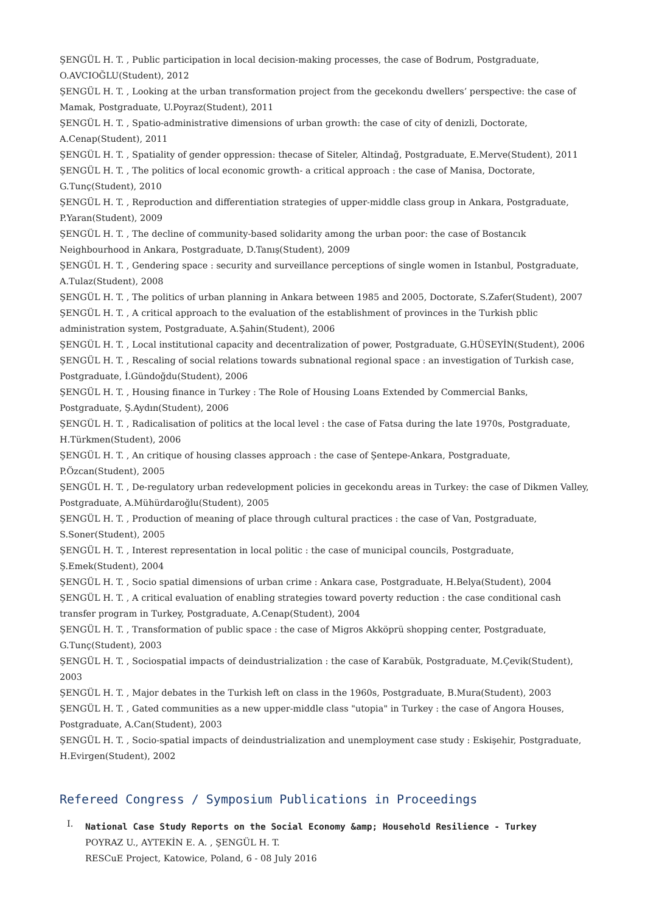ŞENGÜL H. T. , Public participation in local decision-making processes, the case of Bodrum, Postgraduate, O.AVCIOĞLU(Student), 2012
ŞENGÜL H. T. , Looking at the urban transformation project from the gecekondu dwellers’ perspective: the case of Mamak, Postgraduate, U.Poyraz(Student), 2011
ŞENGÜL H. T. , Spatio-administrative dimensions of urban growth: the case of city of denizli, Doctorate, A.Cenap(Student), 2011
ŞENGÜL H. T. , Spatiality of gender oppression: thecase of Siteler, Altindağ, Postgraduate, E.Merve(Student), 2011
ŞENGÜL H. T. , The politics of local economic growth- a critical approach : the case of Manisa, Doctorate, G.Tunç(Student), 2010
ŞENGÜL H. T. , Reproduction and differentiation strategies of upper-middle class group in Ankara, Postgraduate, P.Yaran(Student), 2009
ŞENGÜL H. T. , The decline of community-based solidarity among the urban poor: the case of Bostancık Neighbourhood in Ankara, Postgraduate, D.Tanış(Student), 2009
ŞENGÜL H. T. , Gendering space : security and surveillance perceptions of single women in Istanbul, Postgraduate, A.Tulaz(Student), 2008
ŞENGÜL H. T. , The politics of urban planning in Ankara between 1985 and 2005, Doctorate, S.Zafer(Student), 2007
ŞENGÜL H. T. , A critical approach to the evaluation of the establishment of provinces in the Turkish pblic administration system, Postgraduate, A.Şahin(Student), 2006
ŞENGÜL H. T. , Local institutional capacity and decentralization of power, Postgraduate, G.HÜSEYİN(Student), 2006
ŞENGÜL H. T. , Rescaling of social relations towards subnational regional space : an investigation of Turkish case, Postgraduate, İ.Gündoğdu(Student), 2006
ŞENGÜL H. T. , Housing finance in Turkey : The Role of Housing Loans Extended by Commercial Banks, Postgraduate, Ş.Aydın(Student), 2006
ŞENGÜL H. T. , Radicalisation of politics at the local level : the case of Fatsa during the late 1970s, Postgraduate, H.Türkmen(Student), 2006
ŞENGÜL H. T. , An critique of housing classes approach : the case of Şentepe-Ankara, Postgraduate, P.Özcan(Student), 2005
ŞENGÜL H. T. , De-regulatory urban redevelopment policies in gecekondu areas in Turkey: the case of Dikmen Valley, Postgraduate, A.Mühürdaroğlu(Student), 2005
ŞENGÜL H. T. , Production of meaning of place through cultural practices : the case of Van, Postgraduate, S.Soner(Student), 2005
ŞENGÜL H. T. , Interest representation in local politic : the case of municipal councils, Postgraduate, Ş.Emek(Student), 2004
ŞENGÜL H. T. , Socio spatial dimensions of urban crime : Ankara case, Postgraduate, H.Belya(Student), 2004
ŞENGÜL H. T. , A critical evaluation of enabling strategies toward poverty reduction : the case conditional cash transfer program in Turkey, Postgraduate, A.Cenap(Student), 2004
ŞENGÜL H. T. , Transformation of public space : the case of Migros Akköprü shopping center, Postgraduate, G.Tunç(Student), 2003
ŞENGÜL H. T. , Sociospatial impacts of deindustrialization : the case of Karabük, Postgraduate, M.Çevik(Student), 2003
ŞENGÜL H. T. , Major debates in the Turkish left on class in the 1960s, Postgraduate, B.Mura(Student), 2003
ŞENGÜL H. T. , Gated communities as a new upper-middle class "utopia" in Turkey : the case of Angora Houses, Postgraduate, A.Can(Student), 2003
ŞENGÜL H. T. , Socio-spatial impacts of deindustrialization and unemployment case study : Eskişehir, Postgraduate, H.Evirgen(Student), 2002
Refereed Congress / Symposium Publications in Proceedings
I.
National Case Study Reports on the Social Economy &amp; Household Resilience - Turkey
POYRAZ U., AYTEKİN E. A. , ŞENGÜL H. T.
RESCuE Project, Katowice, Poland, 6 - 08 July 2016